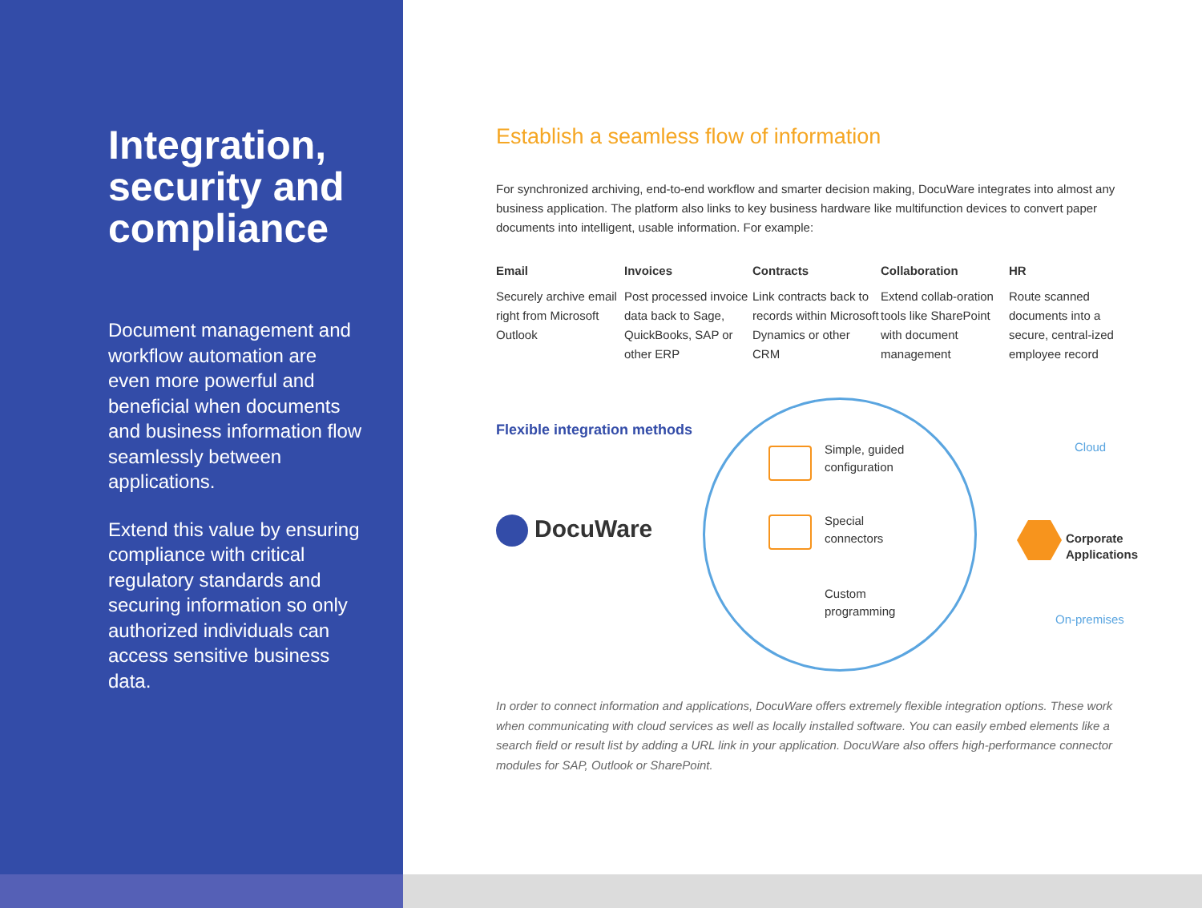Integration, security and compliance
Document management and workflow automation are even more powerful and beneficial when documents and business information flow seamlessly between applications.
Extend this value by ensuring compliance with critical regulatory standards and securing information so only authorized individuals can access sensitive business data.
Establish a seamless flow of information
For synchronized archiving, end-to-end workflow and smarter decision making, DocuWare integrates into almost any business application. The platform also links to key business hardware like multifunction devices to convert paper documents into intelligent, usable information. For example:
Email
Securely archive email right from Microsoft Outlook
Invoices
Post processed invoice data back to Sage, QuickBooks, SAP or other ERP
Contracts
Link contracts back to records within Microsoft Dynamics or other CRM
Collaboration
Extend collab-oration tools like SharePoint with document management
HR
Route scanned documents into a secure, central-ized employee record
Flexible integration methods
DocuWare
Simple, guided
configuration
Special
connectors
Custom
programming
Cloud
Corporate
Applications
On-premises
In order to connect information and applications, DocuWare offers extremely flexible integration options. These work when communicating with cloud services as well as locally installed software. You can easily embed elements like a search field or result list by adding a URL link in your application. DocuWare also offers high-performance connector modules for SAP, Outlook or SharePoint.